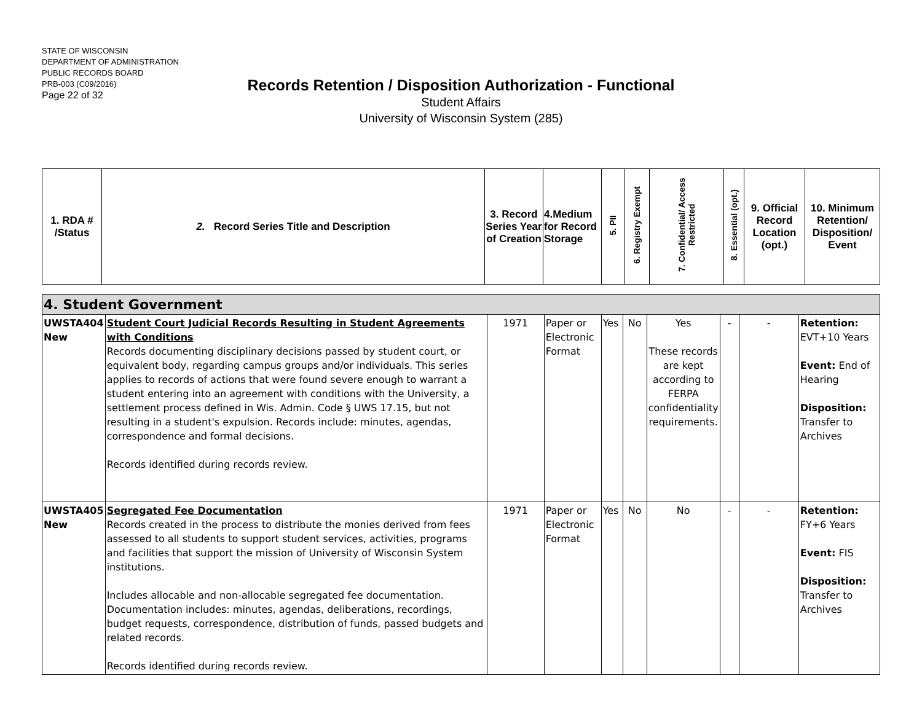STATE OF WISCONSIN
DEPARTMENT OF ADMINISTRATION
PUBLIC RECORDS BOARD
PRB-003 (C09/2016)
Page 22 of 32
Records Retention / Disposition Authorization - Functional
Student Affairs
University of Wisconsin System (285)
| 1. RDA # /Status | 2. Record Series Title and Description | 3. Record Series Year of Creation | 4.Medium for Record Storage | 5. PII | 6. Registry Exempt | 7. Confidential/ Access Restricted | 8. Essential (opt.) | 9. Official Record Location (opt.) | 10. Minimum Retention/ Disposition/ Event |
| --- | --- | --- | --- | --- | --- | --- | --- | --- | --- |
| 4. Student Government | | | | | | | | | |
| UWSTA404 New | Student Court Judicial Records Resulting in Student Agreements with Conditions Records documenting disciplinary decisions passed by student court, or equivalent body, regarding campus groups and/or individuals. This series applies to records of actions that were found severe enough to warrant a student entering into an agreement with conditions with the University, a settlement process defined in Wis. Admin. Code § UWS 17.15, but not resulting in a student's expulsion. Records include: minutes, agendas, correspondence and formal decisions. Records identified during records review. | 1971 | Paper or Electronic Format | Yes | No | Yes These records are kept according to FERPA confidentiality requirements. | - | - | Retention: EVT+10 Years Event: End of Hearing Disposition: Transfer to Archives |
| UWSTA405 New | Segregated Fee Documentation Records created in the process to distribute the monies derived from fees assessed to all students to support student services, activities, programs and facilities that support the mission of University of Wisconsin System institutions. Includes allocable and non-allocable segregated fee documentation. Documentation includes: minutes, agendas, deliberations, recordings, budget requests, correspondence, distribution of funds, passed budgets and related records. Records identified during records review. | 1971 | Paper or Electronic Format | Yes | No | No | - | - | Retention: FY+6 Years Event: FIS Disposition: Transfer to Archives |